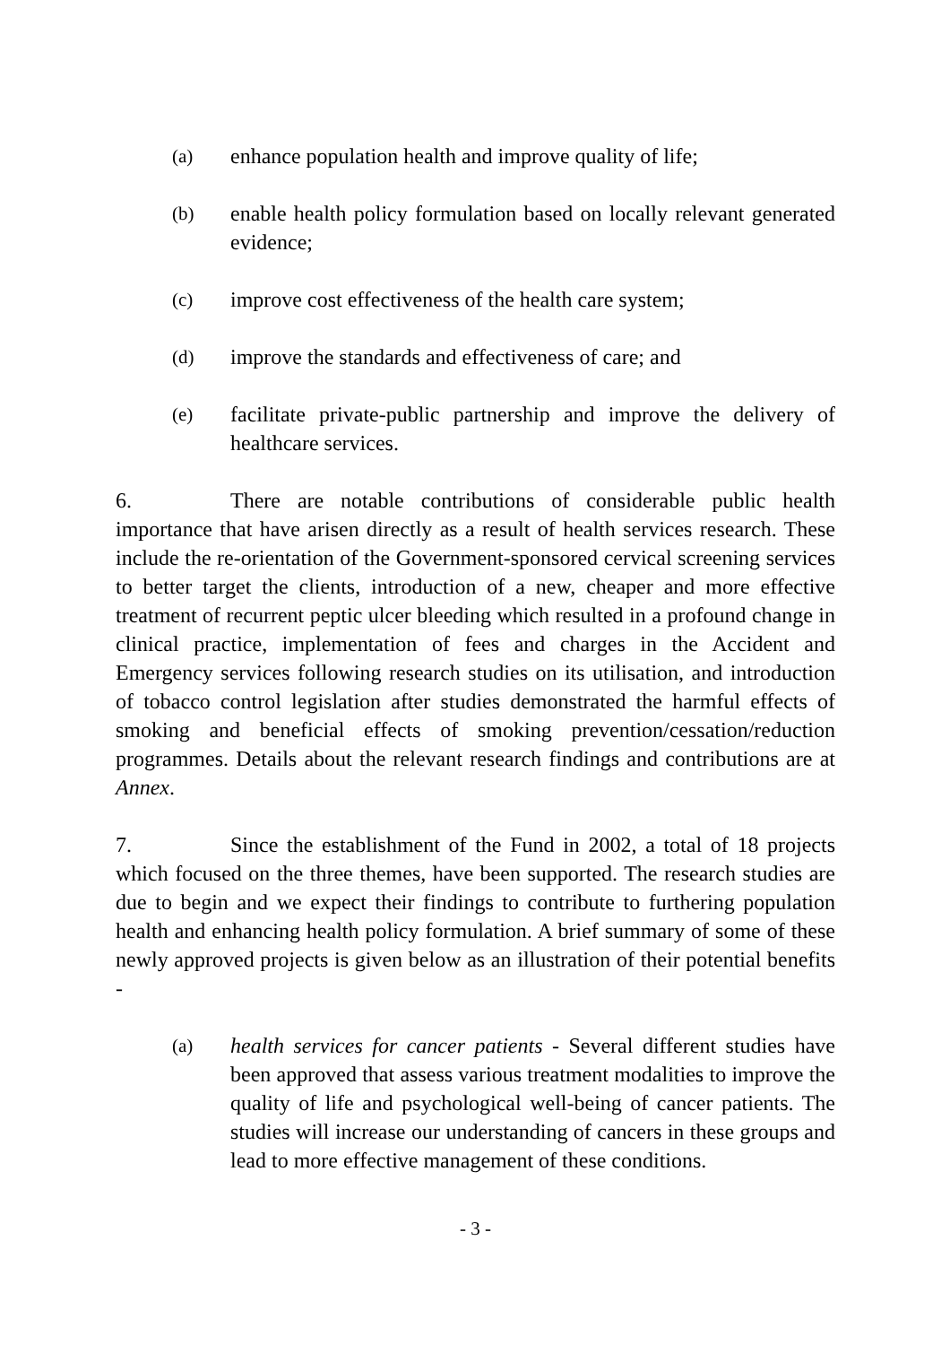(a) enhance population health and improve quality of life;
(b) enable health policy formulation based on locally relevant generated evidence;
(c) improve cost effectiveness of the health care system;
(d) improve the standards and effectiveness of care; and
(e) facilitate private-public partnership and improve the delivery of healthcare services.
6. There are notable contributions of considerable public health importance that have arisen directly as a result of health services research. These include the re-orientation of the Government-sponsored cervical screening services to better target the clients, introduction of a new, cheaper and more effective treatment of recurrent peptic ulcer bleeding which resulted in a profound change in clinical practice, implementation of fees and charges in the Accident and Emergency services following research studies on its utilisation, and introduction of tobacco control legislation after studies demonstrated the harmful effects of smoking and beneficial effects of smoking prevention/cessation/reduction programmes. Details about the relevant research findings and contributions are at Annex.
7. Since the establishment of the Fund in 2002, a total of 18 projects which focused on the three themes, have been supported. The research studies are due to begin and we expect their findings to contribute to furthering population health and enhancing health policy formulation. A brief summary of some of these newly approved projects is given below as an illustration of their potential benefits -
(a) health services for cancer patients - Several different studies have been approved that assess various treatment modalities to improve the quality of life and psychological well-being of cancer patients. The studies will increase our understanding of cancers in these groups and lead to more effective management of these conditions.
- 3 -